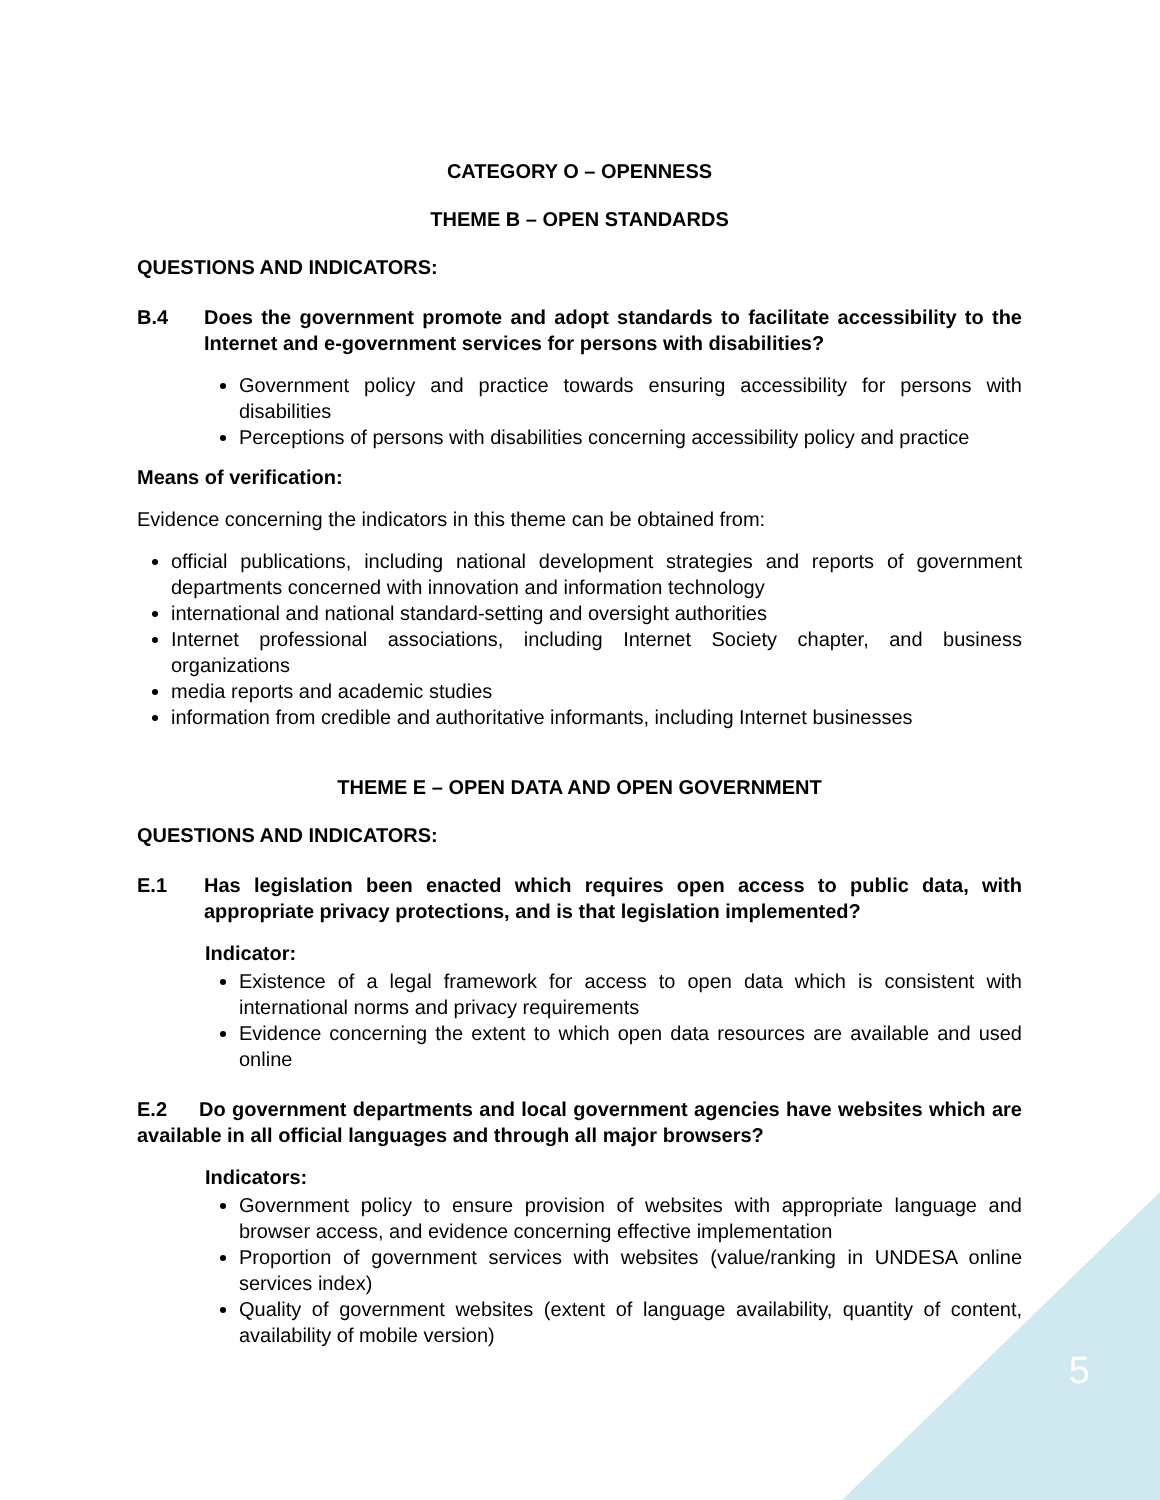CATEGORY O – OPENNESS
THEME B – OPEN STANDARDS
QUESTIONS AND INDICATORS:
B.4 Does the government promote and adopt standards to facilitate accessibility to the Internet and e-government services for persons with disabilities?
Government policy and practice towards ensuring accessibility for persons with disabilities
Perceptions of persons with disabilities concerning accessibility policy and practice
Means of verification:
Evidence concerning the indicators in this theme can be obtained from:
official publications, including national development strategies and reports of government departments concerned with innovation and information technology
international and national standard-setting and oversight authorities
Internet professional associations, including Internet Society chapter, and business organizations
media reports and academic studies
information from credible and authoritative informants, including Internet businesses
THEME E – OPEN DATA AND OPEN GOVERNMENT
QUESTIONS AND INDICATORS:
E.1 Has legislation been enacted which requires open access to public data, with appropriate privacy protections, and is that legislation implemented?
Indicator:
Existence of a legal framework for access to open data which is consistent with international norms and privacy requirements
Evidence concerning the extent to which open data resources are available and used online
E.2 Do government departments and local government agencies have websites which are available in all official languages and through all major browsers?
Indicators:
Government policy to ensure provision of websites with appropriate language and browser access, and evidence concerning effective implementation
Proportion of government services with websites (value/ranking in UNDESA online services index)
Quality of government websites (extent of language availability, quantity of content, availability of mobile version)
5